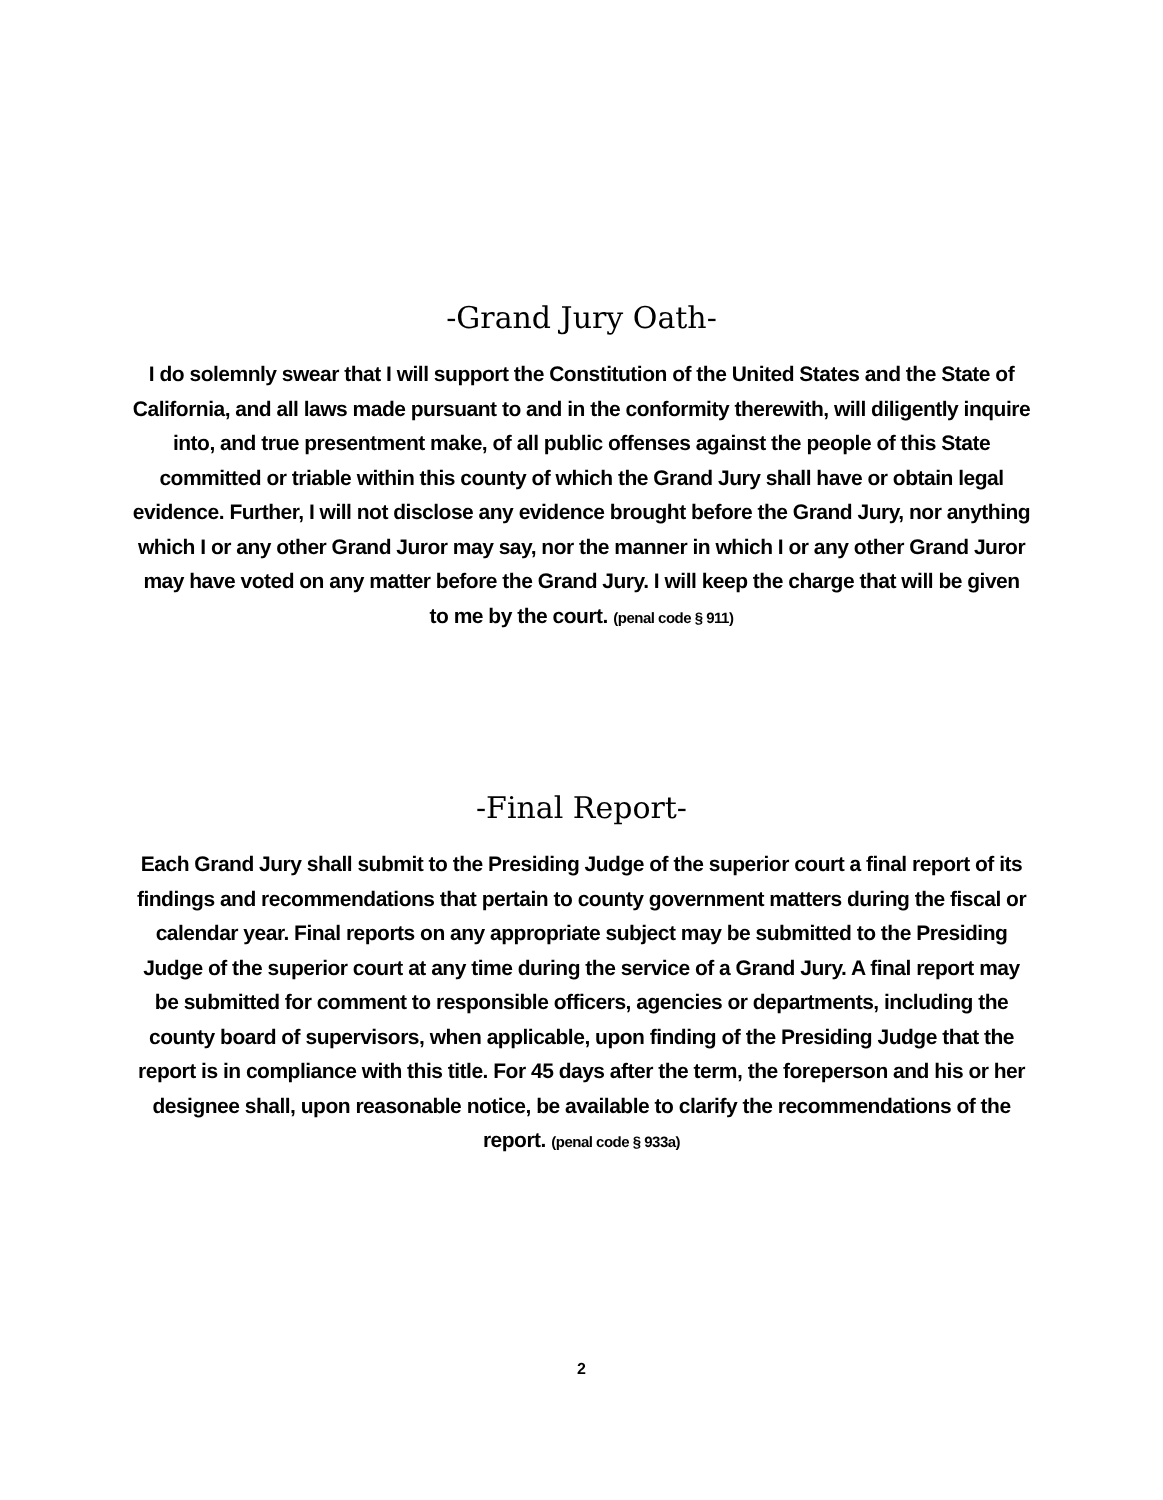-Grand Jury Oath-
I do solemnly swear that I will support the Constitution of the United States and the State of California, and all laws made pursuant to and in the conformity therewith, will diligently inquire into, and true presentment make, of all public offenses against the people of this State committed or triable within this county of which the Grand Jury shall have or obtain legal evidence. Further, I will not disclose any evidence brought before the Grand Jury, nor anything which I or any other Grand Juror may say, nor the manner in which I or any other Grand Juror may have voted on any matter before the Grand Jury. I will keep the charge that will be given to me by the court. (penal code § 911)
-Final Report-
Each Grand Jury shall submit to the Presiding Judge of the superior court a final report of its findings and recommendations that pertain to county government matters during the fiscal or calendar year. Final reports on any appropriate subject may be submitted to the Presiding Judge of the superior court at any time during the service of a Grand Jury. A final report may be submitted for comment to responsible officers, agencies or departments, including the county board of supervisors, when applicable, upon finding of the Presiding Judge that the report is in compliance with this title. For 45 days after the term, the foreperson and his or her designee shall, upon reasonable notice, be available to clarify the recommendations of the report. (penal code § 933a)
2